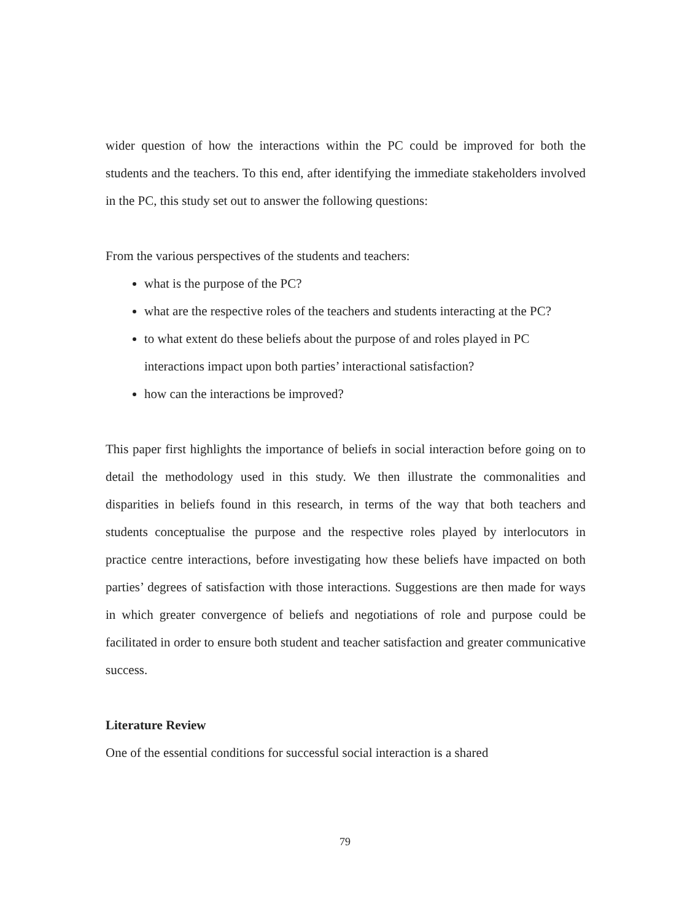wider question of how the interactions within the PC could be improved for both the students and the teachers. To this end, after identifying the immediate stakeholders involved in the PC, this study set out to answer the following questions:
From the various perspectives of the students and teachers:
what is the purpose of the PC?
what are the respective roles of the teachers and students interacting at the PC?
to what extent do these beliefs about the purpose of and roles played in PC interactions impact upon both parties’ interactional satisfaction?
how can the interactions be improved?
This paper first highlights the importance of beliefs in social interaction before going on to detail the methodology used in this study. We then illustrate the commonalities and disparities in beliefs found in this research, in terms of the way that both teachers and students conceptualise the purpose and the respective roles played by interlocutors in practice centre interactions, before investigating how these beliefs have impacted on both parties’ degrees of satisfaction with those interactions. Suggestions are then made for ways in which greater convergence of beliefs and negotiations of role and purpose could be facilitated in order to ensure both student and teacher satisfaction and greater communicative success.
Literature Review
One of the essential conditions for successful social interaction is a shared
79